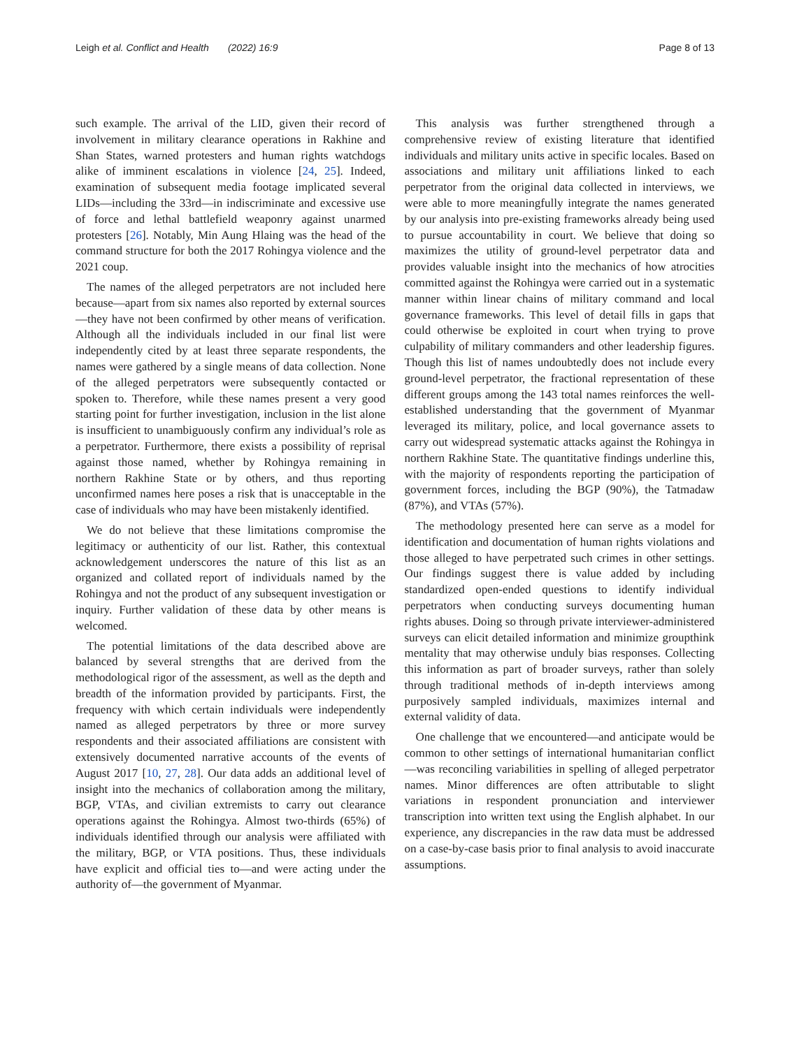Leigh et al. Conflict and Health (2022) 16:9 Page 8 of 13
such example. The arrival of the LID, given their record of involvement in military clearance operations in Rakhine and Shan States, warned protesters and human rights watchdogs alike of imminent escalations in violence [24, 25]. Indeed, examination of subsequent media footage implicated several LIDs—including the 33rd—in indiscriminate and excessive use of force and lethal battlefield weaponry against unarmed protesters [26]. Notably, Min Aung Hlaing was the head of the command structure for both the 2017 Rohingya violence and the 2021 coup.
The names of the alleged perpetrators are not included here because—apart from six names also reported by external sources—they have not been confirmed by other means of verification. Although all the individuals included in our final list were independently cited by at least three separate respondents, the names were gathered by a single means of data collection. None of the alleged perpetrators were subsequently contacted or spoken to. Therefore, while these names present a very good starting point for further investigation, inclusion in the list alone is insufficient to unambiguously confirm any individual’s role as a perpetrator. Furthermore, there exists a possibility of reprisal against those named, whether by Rohingya remaining in northern Rakhine State or by others, and thus reporting unconfirmed names here poses a risk that is unacceptable in the case of individuals who may have been mistakenly identified.
We do not believe that these limitations compromise the legitimacy or authenticity of our list. Rather, this contextual acknowledgement underscores the nature of this list as an organized and collated report of individuals named by the Rohingya and not the product of any subsequent investigation or inquiry. Further validation of these data by other means is welcomed.
The potential limitations of the data described above are balanced by several strengths that are derived from the methodological rigor of the assessment, as well as the depth and breadth of the information provided by participants. First, the frequency with which certain individuals were independently named as alleged perpetrators by three or more survey respondents and their associated affiliations are consistent with extensively documented narrative accounts of the events of August 2017 [10, 27, 28]. Our data adds an additional level of insight into the mechanics of collaboration among the military, BGP, VTAs, and civilian extremists to carry out clearance operations against the Rohingya. Almost two-thirds (65%) of individuals identified through our analysis were affiliated with the military, BGP, or VTA positions. Thus, these individuals have explicit and official ties to—and were acting under the authority of—the government of Myanmar.
This analysis was further strengthened through a comprehensive review of existing literature that identified individuals and military units active in specific locales. Based on associations and military unit affiliations linked to each perpetrator from the original data collected in interviews, we were able to more meaningfully integrate the names generated by our analysis into pre-existing frameworks already being used to pursue accountability in court. We believe that doing so maximizes the utility of ground-level perpetrator data and provides valuable insight into the mechanics of how atrocities committed against the Rohingya were carried out in a systematic manner within linear chains of military command and local governance frameworks. This level of detail fills in gaps that could otherwise be exploited in court when trying to prove culpability of military commanders and other leadership figures. Though this list of names undoubtedly does not include every ground-level perpetrator, the fractional representation of these different groups among the 143 total names reinforces the well-established understanding that the government of Myanmar leveraged its military, police, and local governance assets to carry out widespread systematic attacks against the Rohingya in northern Rakhine State. The quantitative findings underline this, with the majority of respondents reporting the participation of government forces, including the BGP (90%), the Tatmadaw (87%), and VTAs (57%).
The methodology presented here can serve as a model for identification and documentation of human rights violations and those alleged to have perpetrated such crimes in other settings. Our findings suggest there is value added by including standardized open-ended questions to identify individual perpetrators when conducting surveys documenting human rights abuses. Doing so through private interviewer-administered surveys can elicit detailed information and minimize groupthink mentality that may otherwise unduly bias responses. Collecting this information as part of broader surveys, rather than solely through traditional methods of in-depth interviews among purposively sampled individuals, maximizes internal and external validity of data.
One challenge that we encountered—and anticipate would be common to other settings of international humanitarian conflict—was reconciling variabilities in spelling of alleged perpetrator names. Minor differences are often attributable to slight variations in respondent pronunciation and interviewer transcription into written text using the English alphabet. In our experience, any discrepancies in the raw data must be addressed on a case-by-case basis prior to final analysis to avoid inaccurate assumptions.